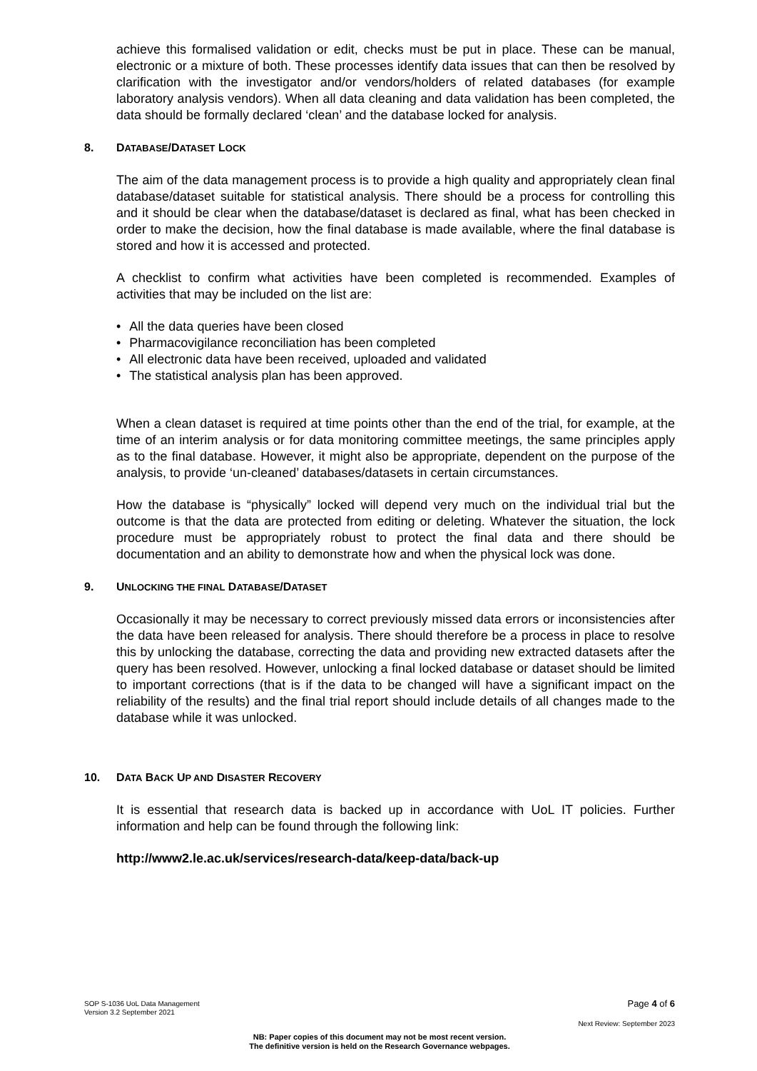achieve this formalised validation or edit, checks must be put in place. These can be manual, electronic or a mixture of both. These processes identify data issues that can then be resolved by clarification with the investigator and/or vendors/holders of related databases (for example laboratory analysis vendors). When all data cleaning and data validation has been completed, the data should be formally declared ‘clean’ and the database locked for analysis.
8. DATABASE/DATASET LOCK
The aim of the data management process is to provide a high quality and appropriately clean final database/dataset suitable for statistical analysis. There should be a process for controlling this and it should be clear when the database/dataset is declared as final, what has been checked in order to make the decision, how the final database is made available, where the final database is stored and how it is accessed and protected.
A checklist to confirm what activities have been completed is recommended. Examples of activities that may be included on the list are:
• All the data queries have been closed
• Pharmacovigilance reconciliation has been completed
• All electronic data have been received, uploaded and validated
• The statistical analysis plan has been approved.
When a clean dataset is required at time points other than the end of the trial, for example, at the time of an interim analysis or for data monitoring committee meetings, the same principles apply as to the final database. However, it might also be appropriate, dependent on the purpose of the analysis, to provide ‘un-cleaned’ databases/datasets in certain circumstances.
How the database is “physically” locked will depend very much on the individual trial but the outcome is that the data are protected from editing or deleting. Whatever the situation, the lock procedure must be appropriately robust to protect the final data and there should be documentation and an ability to demonstrate how and when the physical lock was done.
9. UNLOCKING THE FINAL DATABASE/DATASET
Occasionally it may be necessary to correct previously missed data errors or inconsistencies after the data have been released for analysis. There should therefore be a process in place to resolve this by unlocking the database, correcting the data and providing new extracted datasets after the query has been resolved. However, unlocking a final locked database or dataset should be limited to important corrections (that is if the data to be changed will have a significant impact on the reliability of the results) and the final trial report should include details of all changes made to the database while it was unlocked.
10. DATA BACK UP AND DISASTER RECOVERY
It is essential that research data is backed up in accordance with UoL IT policies. Further information and help can be found through the following link:
http://www2.le.ac.uk/services/research-data/keep-data/back-up
SOP S-1036 UoL Data Management
Version 3.2 September 2021
Page 4 of 6
Next Review: September 2023
NB: Paper copies of this document may not be most recent version.
The definitive version is held on the Research Governance webpages.